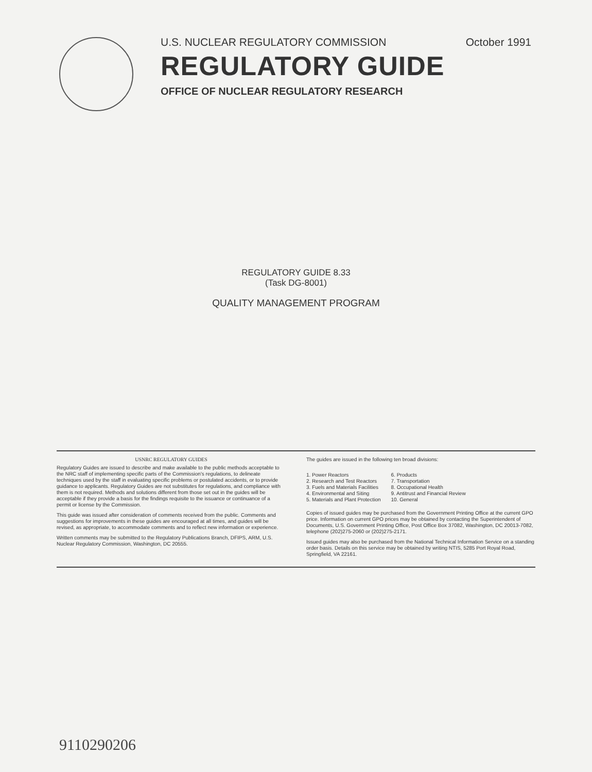U.S. NUCLEAR REGULATORY COMMISSION October 1991
REGULATORY GUIDE
OFFICE OF NUCLEAR REGULATORY RESEARCH
REGULATORY GUIDE 8.33
(Task DG-8001)
QUALITY MANAGEMENT PROGRAM
USNRC REGULATORY GUIDES
Regulatory Guides are issued to describe and make available to the public methods acceptable to the NRC staff of implementing specific parts of the Commission's regulations, to delineate techniques used by the staff in evaluating specific problems or postulated accidents, or to provide guidance to applicants. Regulatory Guides are not substitutes for regulations, and compliance with them is not required. Methods and solutions different from those set out in the guides will be acceptable if they provide a basis for the findings requisite to the issuance or continuance of a permit or license by the Commission.
This guide was issued after consideration of comments received from the public. Comments and suggestions for improvements in these guides are encouraged at all times, and guides will be revised, as appropriate, to accommodate comments and to reflect new information or experience.
Written comments may be submitted to the Regulatory Publications Branch, DFIPS, ARM, U.S. Nuclear Regulatory Commission, Washington, DC 20555.
The guides are issued in the following ten broad divisions:
1. Power Reactors
2. Research and Test Reactors
3. Fuels and Materials Facilities
4. Environmental and Siting
5. Materials and Plant Protection
6. Products
7. Transportation
8. Occupational Health
9. Antitrust and Financial Review
10. General
Copies of issued guides may be purchased from the Government Printing Office at the current GPO price. Information on current GPO prices may be obtained by contacting the Superintendent of Documents, U.S. Government Printing Office, Post Office Box 37082, Washington, DC 20013-7082, telephone (202)275-2060 or (202)275-2171.
Issued guides may also be purchased from the National Technical Information Service on a standing order basis. Details on this service may be obtained by writing NTIS, 5285 Port Royal Road, Springfield, VA 22161.
9110290206